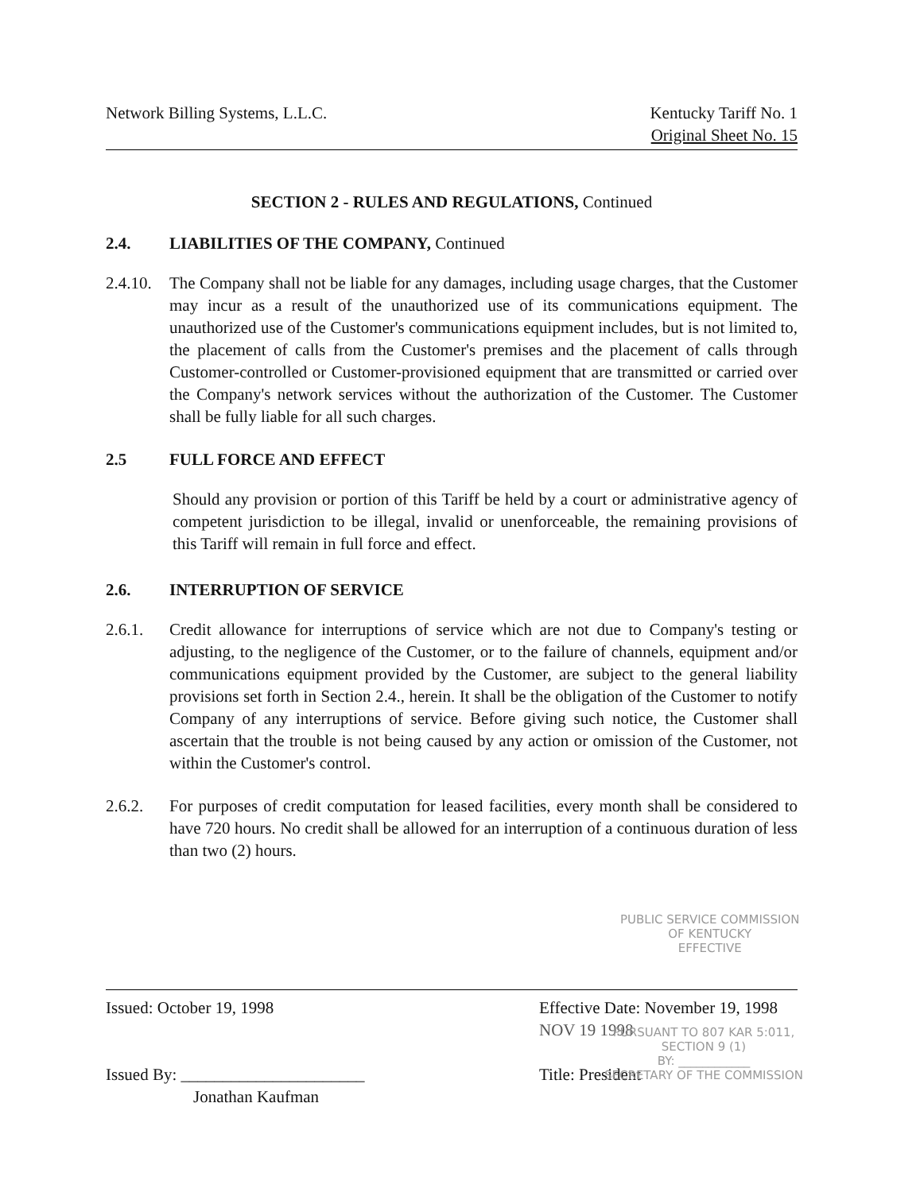Network Billing Systems, L.L.C.
Kentucky Tariff No. 1
Original Sheet No. 15
SECTION 2 - RULES AND REGULATIONS, Continued
2.4. LIABILITIES OF THE COMPANY, Continued
2.4.10.
The Company shall not be liable for any damages, including usage charges, that the Customer may incur as a result of the unauthorized use of its communications equipment. The unauthorized use of the Customer's communications equipment includes, but is not limited to, the placement of calls from the Customer's premises and the placement of calls through Customer-controlled or Customer-provisioned equipment that are transmitted or carried over the Company's network services without the authorization of the Customer. The Customer shall be fully liable for all such charges.
2.5 FULL FORCE AND EFFECT
Should any provision or portion of this Tariff be held by a court or administrative agency of competent jurisdiction to be illegal, invalid or unenforceable, the remaining provisions of this Tariff will remain in full force and effect.
2.6. INTERRUPTION OF SERVICE
2.6.1. Credit allowance for interruptions of service which are not due to Company's testing or adjusting, to the negligence of the Customer, or to the failure of channels, equipment and/or communications equipment provided by the Customer, are subject to the general liability provisions set forth in Section 2.4., herein. It shall be the obligation of the Customer to notify Company of any interruptions of service. Before giving such notice, the Customer shall ascertain that the trouble is not being caused by any action or omission of the Customer, not within the Customer's control.
2.6.2. For purposes of credit computation for leased facilities, every month shall be considered to have 720 hours. No credit shall be allowed for an interruption of a continuous duration of less than two (2) hours.
PUBLIC SERVICE COMMISSION
OF KENTUCKY
EFFECTIVE
Issued: October 19, 1998 Effective Date: November 19, 1998 NOV 19 1998
Issued By: ______________________
Jonathan Kaufman
Title: President
PURSUANT TO 807 KAR 5:011,
SECTION 9 (1)
BY: ____________
SECRETARY OF THE COMMISSION